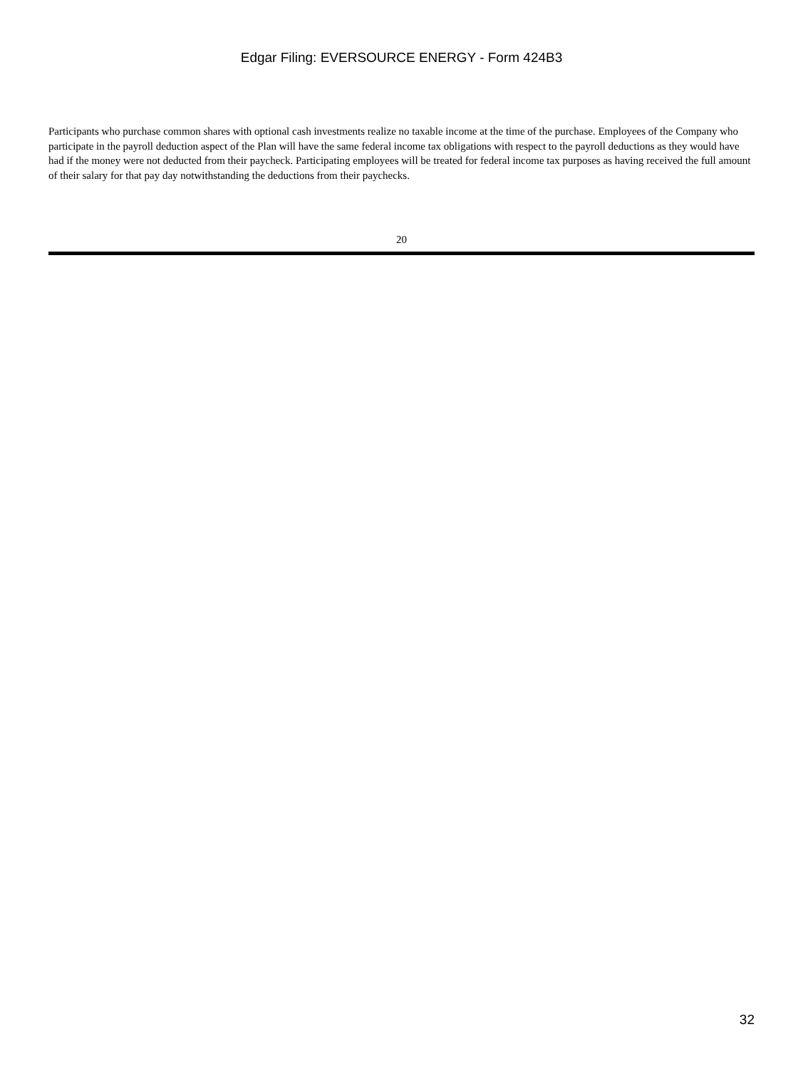Edgar Filing: EVERSOURCE ENERGY - Form 424B3
Participants who purchase common shares with optional cash investments realize no taxable income at the time of the purchase. Employees of the Company who participate in the payroll deduction aspect of the Plan will have the same federal income tax obligations with respect to the payroll deductions as they would have had if the money were not deducted from their paycheck. Participating employees will be treated for federal income tax purposes as having received the full amount of their salary for that pay day notwithstanding the deductions from their paychecks.
20
32